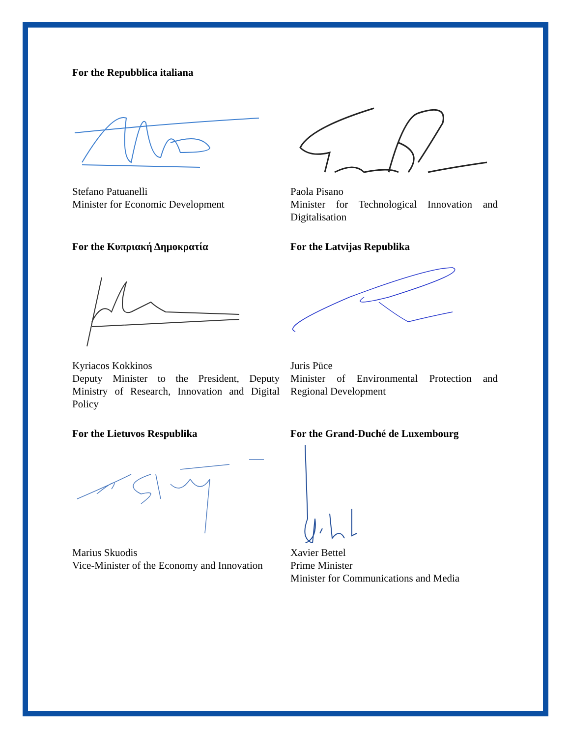For the Repubblica italiana
Stefano Patuanelli
Minister for Economic Development
Paola Pisano
Minister for Technological Innovation and Digitalisation
For the Κυπριακή Δημοκρατία
Kyriacos Kokkinos
Deputy Minister to the President, Deputy Ministry of Research, Innovation and Digital Policy
For the Latvijas Republika
Juris Pūce
Minister of Environmental Protection and Regional Development
For the Lietuvos Respublika
Marius Skuodis
Vice-Minister of the Economy and Innovation
For the Grand-Duché de Luxembourg
Xavier Bettel
Prime Minister
Minister for Communications and Media